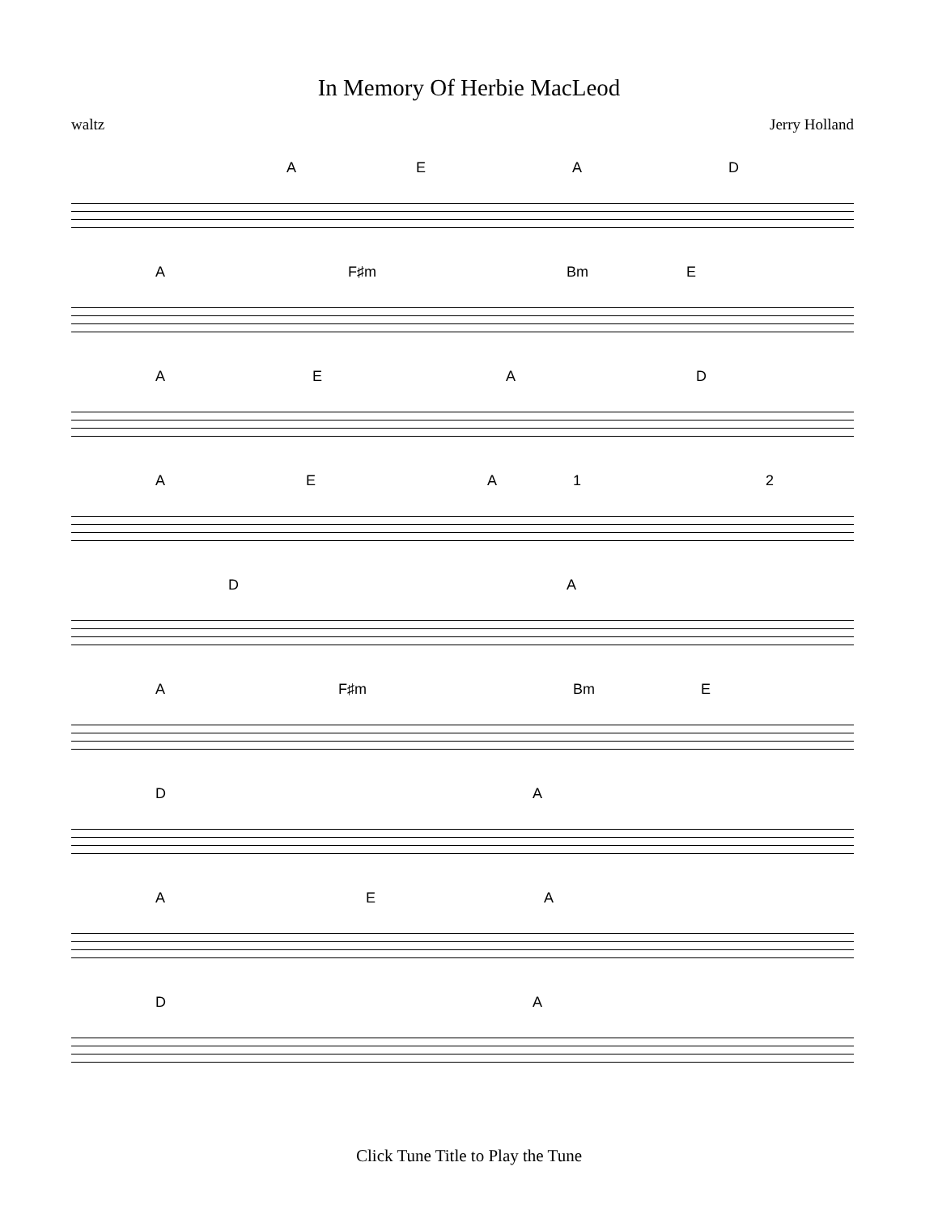In Memory Of Herbie MacLeod
waltz Jerry Holland
A E A D
A F♯m Bm E
A E A D
A E A 1 2
D A
A F♯m Bm E
D A
A E A
D A
Click Tune Title to Play the Tune